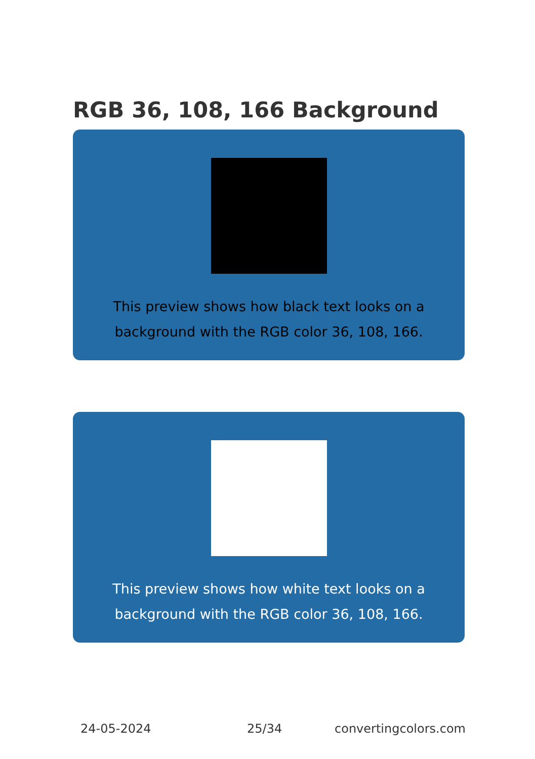RGB 36, 108, 166 Background
This preview shows how black text looks on a background with the RGB color 36, 108, 166.
This preview shows how white text looks on a background with the RGB color 36, 108, 166.
24-05-2024 25/34 convertingcolors.com